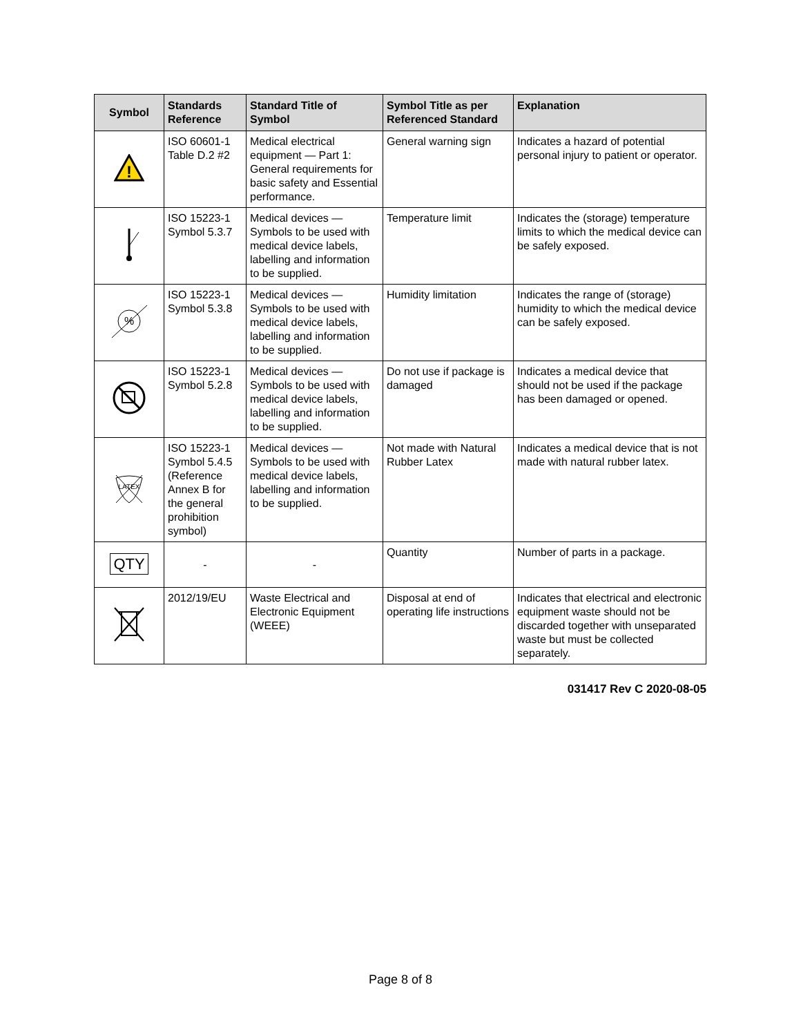| Symbol | Standards Reference | Standard Title of Symbol | Symbol Title as per Referenced Standard | Explanation |
| --- | --- | --- | --- | --- |
| ! | ISO 60601-1 Table D.2 #2 | Medical electrical equipment — Part 1: General requirements for basic safety and Essential performance. | General warning sign | Indicates a hazard of potential personal injury to patient or operator. |
| | ISO 15223-1 Symbol 5.3.7 | Medical devices — Symbols to be used with medical device labels, labelling and information to be supplied. | Temperature limit | Indicates the (storage) temperature limits to which the medical device can be safely exposed. |
| % | ISO 15223-1 Symbol 5.3.8 | Medical devices — Symbols to be used with medical device labels, labelling and information to be supplied. | Humidity limitation | Indicates the range of (storage) humidity to which the medical device can be safely exposed. |
| | ISO 15223-1 Symbol 5.2.8 | Medical devices — Symbols to be used with medical device labels, labelling and information to be supplied. | Do not use if package is damaged | Indicates a medical device that should not be used if the package has been damaged or opened. |
| LATEX | ISO 15223-1 Symbol 5.4.5 (Reference Annex B for the general prohibition symbol) | Medical devices — Symbols to be used with medical device labels, labelling and information to be supplied. | Not made with Natural Rubber Latex | Indicates a medical device that is not made with natural rubber latex. |
| QTY | - | - | Quantity | Number of parts in a package. |
| | 2012/19/EU | Waste Electrical and Electronic Equipment (WEEE) | Disposal at end of operating life instructions | Indicates that electrical and electronic equipment waste should not be discarded together with unseparated waste but must be collected separately. |
031417 Rev C 2020-08-05
Page 8 of 8